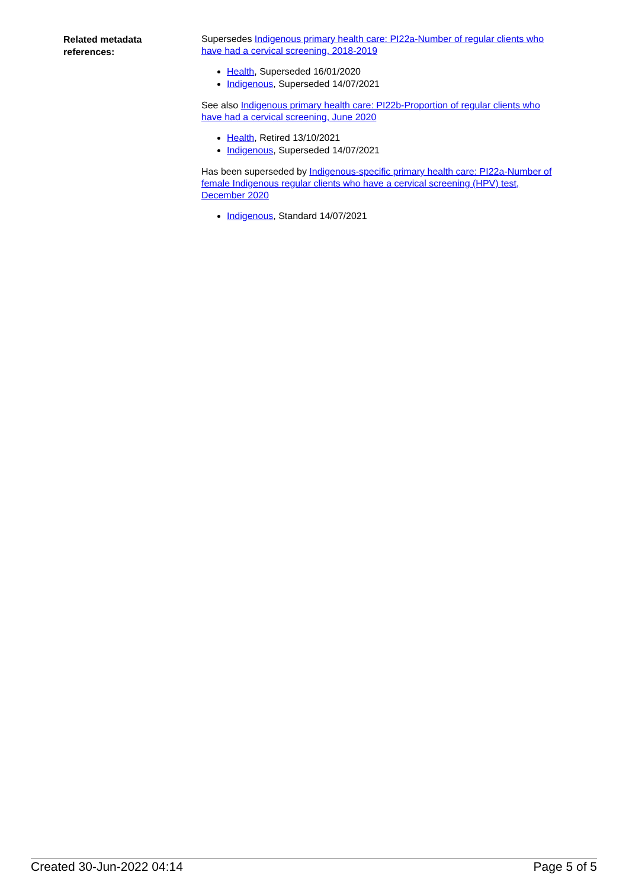| Related metadata references: | Supersedes Indigenous primary health care: PI22a-Number of regular clients who have had a cervical screening, 2018-2019 Health , Superseded 16/01/2020 Indigenous , Superseded 14/07/2021 See also Indigenous primary health care: PI22b-Proportion of regular clients who have had a cervical screening, June 2020 Health , Retired 13/10/2021 Indigenous , Superseded 14/07/2021 Has been superseded by Indigenous-specific primary health care: PI22a-Number of female Indigenous regular clients who have a cervical screening (HPV) test, December 2020 Indigenous , Standard 14/07/2021 |
Created 30-Jun-2022 04:14 Page 5 of 5